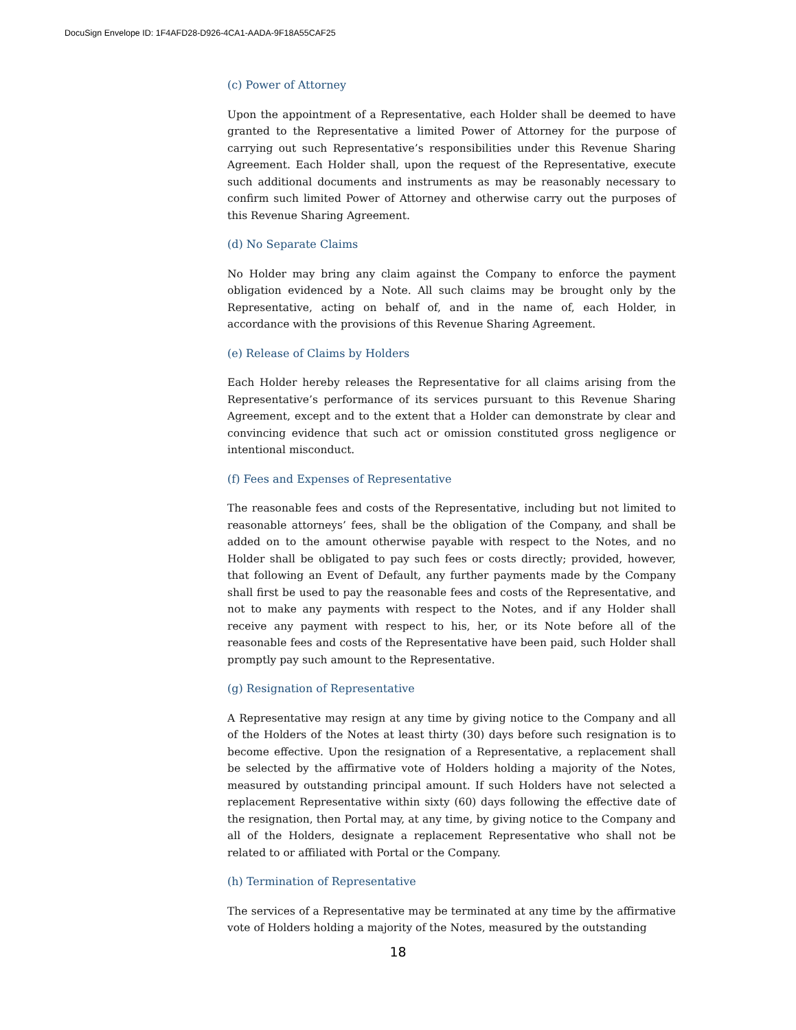DocuSign Envelope ID: 1F4AFD28-D926-4CA1-AADA-9F18A55CAF25
(c) Power of Attorney
Upon the appointment of a Representative, each Holder shall be deemed to have granted to the Representative a limited Power of Attorney for the purpose of carrying out such Representative’s responsibilities under this Revenue Sharing Agreement. Each Holder shall, upon the request of the Representative, execute such additional documents and instruments as may be reasonably necessary to confirm such limited Power of Attorney and otherwise carry out the purposes of this Revenue Sharing Agreement.
(d) No Separate Claims
No Holder may bring any claim against the Company to enforce the payment obligation evidenced by a Note. All such claims may be brought only by the Representative, acting on behalf of, and in the name of, each Holder, in accordance with the provisions of this Revenue Sharing Agreement.
(e) Release of Claims by Holders
Each Holder hereby releases the Representative for all claims arising from the Representative’s performance of its services pursuant to this Revenue Sharing Agreement, except and to the extent that a Holder can demonstrate by clear and convincing evidence that such act or omission constituted gross negligence or intentional misconduct.
(f) Fees and Expenses of Representative
The reasonable fees and costs of the Representative, including but not limited to reasonable attorneys’ fees, shall be the obligation of the Company, and shall be added on to the amount otherwise payable with respect to the Notes, and no Holder shall be obligated to pay such fees or costs directly; provided, however, that following an Event of Default, any further payments made by the Company shall first be used to pay the reasonable fees and costs of the Representative, and not to make any payments with respect to the Notes, and if any Holder shall receive any payment with respect to his, her, or its Note before all of the reasonable fees and costs of the Representative have been paid, such Holder shall promptly pay such amount to the Representative.
(g) Resignation of Representative
A Representative may resign at any time by giving notice to the Company and all of the Holders of the Notes at least thirty (30) days before such resignation is to become effective. Upon the resignation of a Representative, a replacement shall be selected by the affirmative vote of Holders holding a majority of the Notes, measured by outstanding principal amount. If such Holders have not selected a replacement Representative within sixty (60) days following the effective date of the resignation, then Portal may, at any time, by giving notice to the Company and all of the Holders, designate a replacement Representative who shall not be related to or affiliated with Portal or the Company.
(h) Termination of Representative
The services of a Representative may be terminated at any time by the affirmative vote of Holders holding a majority of the Notes, measured by the outstanding
18